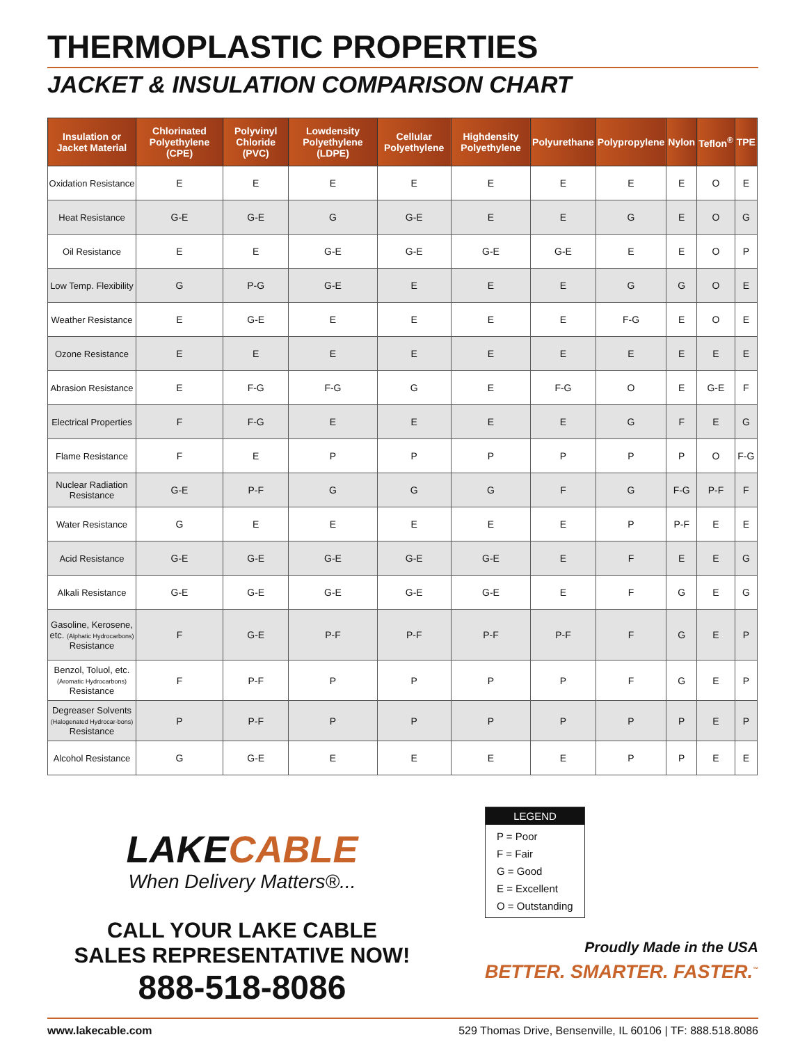THERMOPLASTIC PROPERTIES
JACKET & INSULATION COMPARISON CHART
| Insulation or Jacket Material | Chlorinated Polyethylene (CPE) | Polyvinyl Chloride (PVC) | Lowdensity Polyethylene (LDPE) | Cellular Polyethylene | Highdensity Polyethylene | Polyurethane | Polypropylene | Nylon | Teflon<sup>®</sup> | TPE |
| --- | --- | --- | --- | --- | --- | --- | --- | --- | --- | --- |
| Oxidation Resistance | E | E | E | E | E | E | E | E | O | E |
| Heat Resistance | G-E | G-E | G | G-E | E | E | G | E | O | G |
| Oil Resistance | E | E | G-E | G-E | G-E | G-E | E | E | O | P |
| Low Temp. Flexibility | G | P-G | G-E | E | E | E | G | G | O | E |
| Weather Resistance | E | G-E | E | E | E | E | F-G | E | O | E |
| Ozone Resistance | E | E | E | E | E | E | E | E | E | E |
| Abrasion Resistance | E | F-G | F-G | G | E | F-G | O | E | G-E | F |
| Electrical Properties | F | F-G | E | E | E | E | G | F | E | G |
| Flame Resistance | F | E | P | P | P | P | P | P | O | F-G |
| Nuclear Radiation Resistance | G-E | P-F | G | G | G | F | G | F-G | P-F | F |
| Water Resistance | G | E | E | E | E | E | P | P-F | E | E |
| Acid Resistance | G-E | G-E | G-E | G-E | G-E | E | F | E | E | G |
| Alkali Resistance | G-E | G-E | G-E | G-E | G-E | E | F | G | E | G |
| Gasoline, Kerosene, etc. (Alphatic Hydrocarbons) Resistance | F | G-E | P-F | P-F | P-F | P-F | F | G | E | P |
| Benzol, Toluol, etc. (Aromatic Hydrocarbons) Resistance | F | P-F | P | P | P | P | F | G | E | P |
| Degreaser Solvents (Halogenated Hydrocar-bons) Resistance | P | P-F | P | P | P | P | P | P | E | P |
| Alcohol Resistance | G | G-E | E | E | E | E | P | P | E | E |
LAKECABLE
When Delivery Matters®...
CALL YOUR LAKE CABLE
SALES REPRESENTATIVE NOW!
888-518-8086
LEGEND
P = Poor
F = Fair
G = Good
E = Excellent
O = Outstanding
Proudly Made in the USA
BETTER. SMARTER. FASTER.<sup>™</sup>
www.lakecable.com 529 Thomas Drive, Bensenville, IL 60106 | TF: 888.518.8086